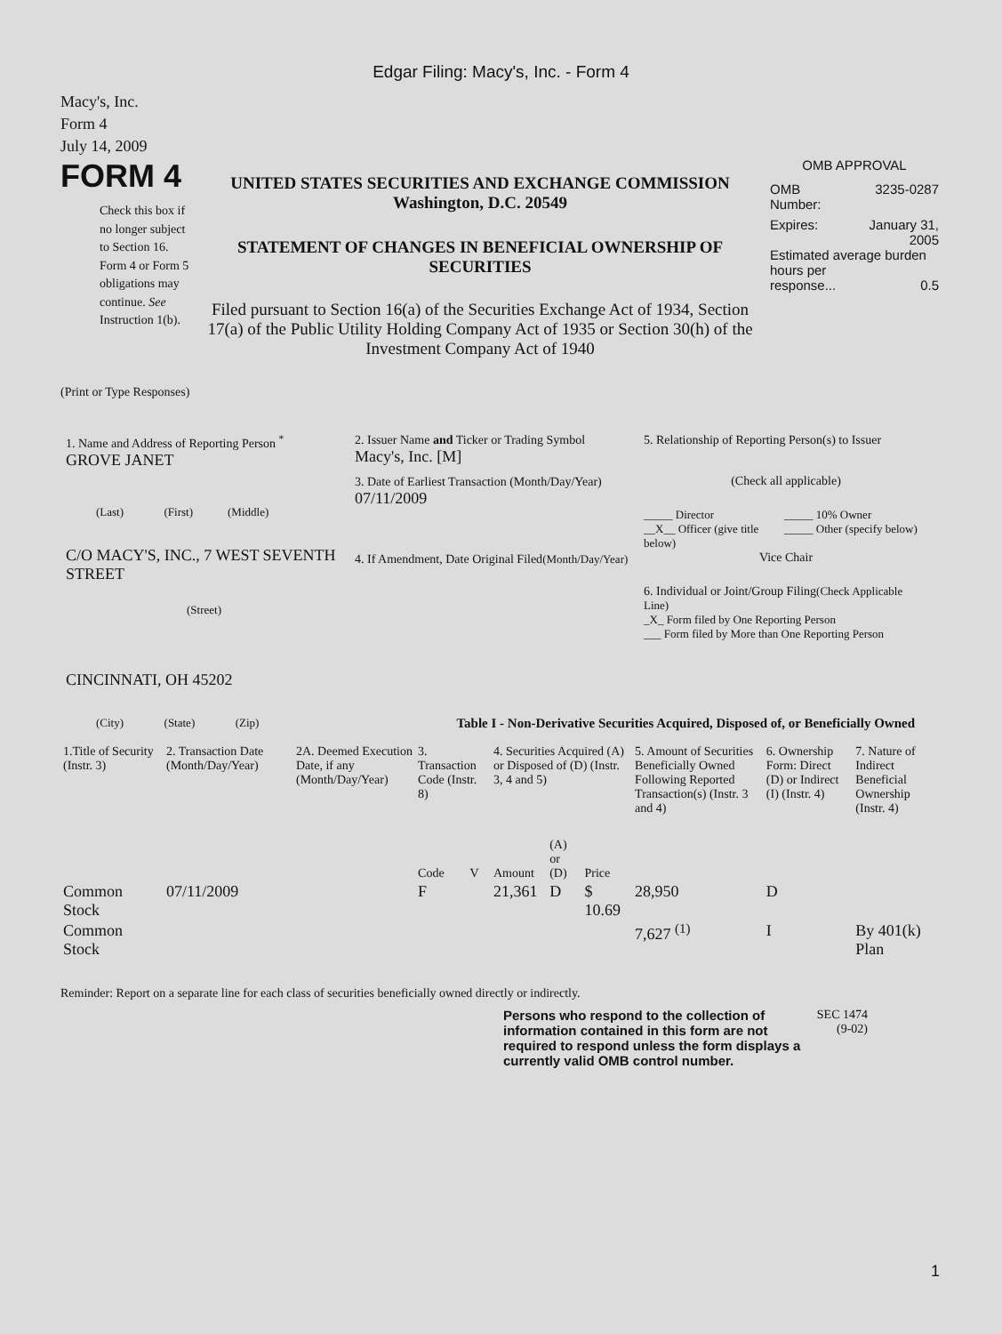Edgar Filing: Macy's, Inc. - Form 4
Macy's, Inc.
Form 4
July 14, 2009
FORM 4
Check this box if no longer subject to Section 16. Form 4 or Form 5 obligations may continue. See Instruction 1(b).
UNITED STATES SECURITIES AND EXCHANGE COMMISSION
Washington, D.C. 20549
STATEMENT OF CHANGES IN BENEFICIAL OWNERSHIP OF SECURITIES
Filed pursuant to Section 16(a) of the Securities Exchange Act of 1934, Section 17(a) of the Public Utility Holding Company Act of 1935 or Section 30(h) of the Investment Company Act of 1940
OMB APPROVAL
OMB
Number: 3235-0287
Expires: January 31,
2005
Estimated average burden hours per
response... 0.5
(Print or Type Responses)
1. Name and Address of Reporting Person <sup>*</sup>
GROVE JANET
(Last) (First) (Middle)
C/O MACY'S, INC., 7 WEST SEVENTH STREET
(Street)
CINCINNATI, OH 45202
(City) (State) (Zip)
2. Issuer Name and Ticker or Trading Symbol
Macy's, Inc. [M]
3. Date of Earliest Transaction (Month/Day/Year)
07/11/2009
4. If Amendment, Date Original Filed(Month/Day/Year)
5. Relationship of Reporting Person(s) to Issuer
(Check all applicable)
_____ Director
__X__ Officer (give title below)
_____ 10% Owner
_____ Other (specify below)
Vice Chair
6. Individual or Joint/Group Filing(Check Applicable Line)
_X_ Form filed by One Reporting Person
___ Form filed by More than One Reporting Person
Table I - Non-Derivative Securities Acquired, Disposed of, or Beneficially Owned
| 1.Title of Security (Instr. 3) | 2. Transaction Date (Month/Day/Year) | 2A. Deemed Execution Date, if any (Month/Day/Year) | 3. Transaction Code (Instr. 8) | | 4. Securities Acquired (A) or Disposed of (D) (Instr. 3, 4 and 5) | | | 5. Amount of Securities Beneficially Owned Following Reported Transaction(s) (Instr. 3 and 4) | 6. Ownership Form: Direct (D) or Indirect (I) (Instr. 4) | 7. Nature of Indirect Beneficial Ownership (Instr. 4) |
| --- | --- | --- | --- | --- | --- | --- | --- | --- | --- | --- |
| | | | Code | V | Amount | (A) or (D) | Price | | | |
| Common Stock | 07/11/2009 | | F | | 21,361 | D | $ 10.69 | 28,950 | D | |
| Common Stock | | | | | | | | 7,627 <sup>(1)</sup> | I | By 401(k) Plan |
Reminder: Report on a separate line for each class of securities beneficially owned directly or indirectly.
Persons who respond to the collection of information contained in this form are not required to respond unless the form displays a currently valid OMB control number.
SEC 1474
(9-02)
1